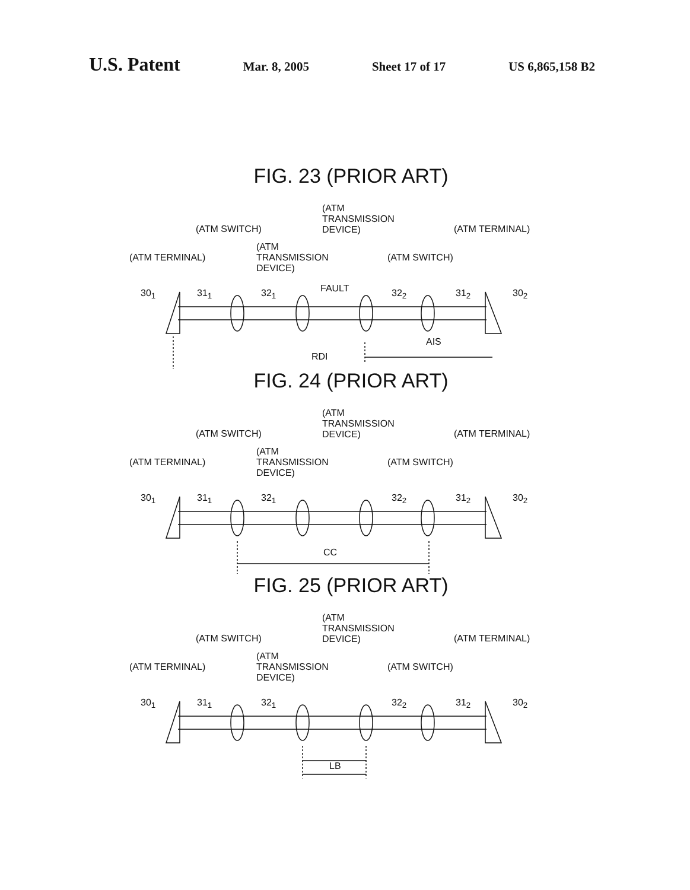U.S. Patent Mar. 8, 2005 Sheet 17 of 17 US 6,865,158 B2
FIG. 23 (PRIOR ART)
(ATM SWITCH)
(ATM
TRANSMISSION
DEVICE)
(ATM TERMINAL)
(ATM TERMINAL)
(ATM
TRANSMISSION
DEVICE)
(ATM SWITCH)
30<sub>1</sub> 31<sub>1</sub> 32<sub>1</sub> FAULT 32<sub>2</sub> 31<sub>2</sub> 30<sub>2</sub>
AIS
RDI
FIG. 24 (PRIOR ART)
(ATM SWITCH)
(ATM
TRANSMISSION
DEVICE)
(ATM TERMINAL)
(ATM TERMINAL)
(ATM
TRANSMISSION
DEVICE)
(ATM SWITCH)
30<sub>1</sub> 31<sub>1</sub> 32<sub>1</sub> 32<sub>2</sub> 31<sub>2</sub> 30<sub>2</sub>
CC
FIG. 25 (PRIOR ART)
(ATM SWITCH)
(ATM
TRANSMISSION
DEVICE)
(ATM TERMINAL)
(ATM TERMINAL)
(ATM
TRANSMISSION
DEVICE)
(ATM SWITCH)
30<sub>1</sub> 31<sub>1</sub> 32<sub>1</sub> 32<sub>2</sub> 31<sub>2</sub> 30<sub>2</sub>
LB